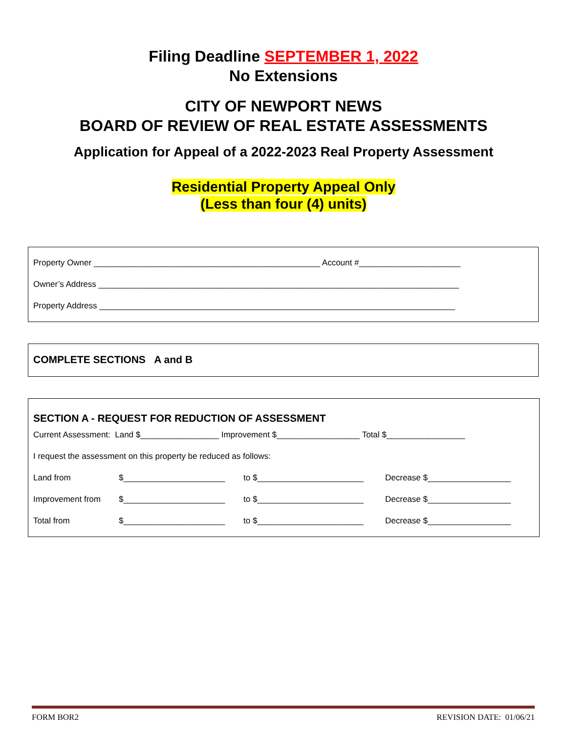Filing Deadline SEPTEMBER 1, 2022
No Extensions
CITY OF NEWPORT NEWS
BOARD OF REVIEW OF REAL ESTATE ASSESSMENTS
Application for Appeal of a 2022-2023 Real Property Assessment
Residential Property Appeal Only
(Less than four (4) units)
Property Owner _________________________________________________ Account #______________________
Owner’s Address ______________________________________________________________________________
Property Address _____________________________________________________________________________
COMPLETE SECTIONS A and B
SECTION A - REQUEST FOR REDUCTION OF ASSESSMENT
Current Assessment: Land $_________________ Improvement $__________________ Total $_________________
I request the assessment on this property be reduced as follows:
Land from $______________________ to $_______________________ Decrease $__________________ Improvement from $______________________ to $_______________________ Decrease $__________________ Total from $______________________ to $_______________________ Decrease $__________________
FORM BOR2 REVISION DATE: 01/06/21